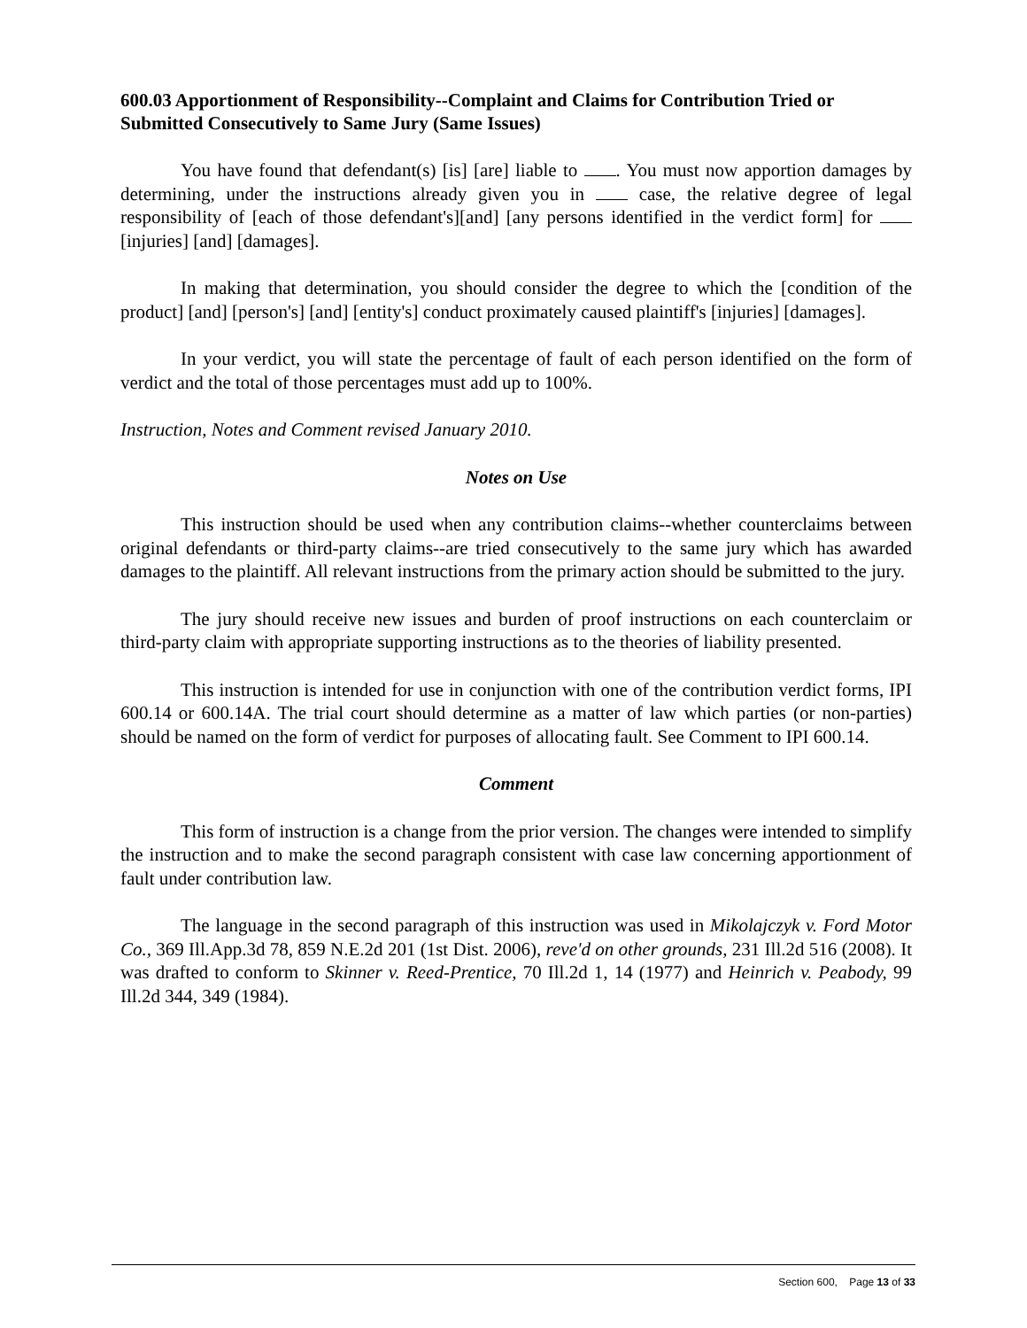600.03 Apportionment of Responsibility--Complaint and Claims for Contribution Tried or Submitted Consecutively to Same Jury (Same Issues)
You have found that defendant(s) [is] [are] liable to . You must now apportion damages by determining, under the instructions already given you in case, the relative degree of legal responsibility of [each of those defendant's][and] [any persons identified in the verdict form] for [injuries] [and] [damages].
In making that determination, you should consider the degree to which the [condition of the product] [and] [person's] [and] [entity's] conduct proximately caused plaintiff's [injuries] [damages].
In your verdict, you will state the percentage of fault of each person identified on the form of verdict and the total of those percentages must add up to 100%.
Instruction, Notes and Comment revised January 2010.
Notes on Use
This instruction should be used when any contribution claims--whether counterclaims between original defendants or third-party claims--are tried consecutively to the same jury which has awarded damages to the plaintiff. All relevant instructions from the primary action should be submitted to the jury.
The jury should receive new issues and burden of proof instructions on each counterclaim or third-party claim with appropriate supporting instructions as to the theories of liability presented.
This instruction is intended for use in conjunction with one of the contribution verdict forms, IPI 600.14 or 600.14A. The trial court should determine as a matter of law which parties (or non-parties) should be named on the form of verdict for purposes of allocating fault. See Comment to IPI 600.14.
Comment
This form of instruction is a change from the prior version. The changes were intended to simplify the instruction and to make the second paragraph consistent with case law concerning apportionment of fault under contribution law.
The language in the second paragraph of this instruction was used in Mikolajczyk v. Ford Motor Co., 369 Ill.App.3d 78, 859 N.E.2d 201 (1st Dist. 2006), reve'd on other grounds, 231 Ill.2d 516 (2008). It was drafted to conform to Skinner v. Reed-Prentice, 70 Ill.2d 1, 14 (1977) and Heinrich v. Peabody, 99 Ill.2d 344, 349 (1984).
Section 600, Page 13 of 33